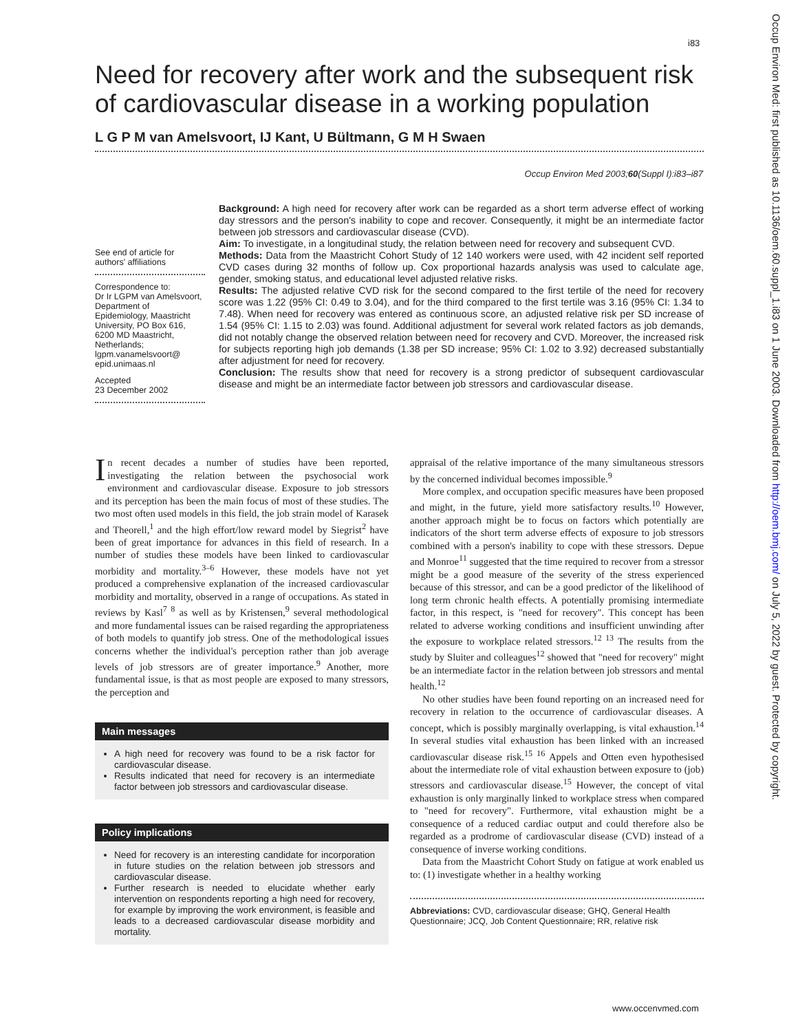i83
Occup Environ Med: first published as 10.1136/oem.60.suppl_1.i83 on 1 June 2003. Downloaded from http://oem.bmj.com/ on July 5, 2022 by guest. Protected by copyright.
Need for recovery after work and the subsequent risk of cardiovascular disease in a working population
L G P M van Amelsvoort, IJ Kant, U Bültmann, G M H Swaen
Occup Environ Med 2003;60(Suppl I):i83–i87
See end of article for authors' affiliations
Correspondence to:
Dr Ir LGPM van Amelsvoort, Department of Epidemiology, Maastricht University, PO Box 616, 6200 MD Maastricht, Netherlands; lgpm.vanamelsvoort@ epid.unimaas.nl
Accepted
23 December 2002
Background: A high need for recovery after work can be regarded as a short term adverse effect of working day stressors and the person's inability to cope and recover. Consequently, it might be an intermediate factor between job stressors and cardiovascular disease (CVD).
Aim: To investigate, in a longitudinal study, the relation between need for recovery and subsequent CVD.
Methods: Data from the Maastricht Cohort Study of 12 140 workers were used, with 42 incident self reported CVD cases during 32 months of follow up. Cox proportional hazards analysis was used to calculate age, gender, smoking status, and educational level adjusted relative risks.
Results: The adjusted relative CVD risk for the second compared to the first tertile of the need for recovery score was 1.22 (95% CI: 0.49 to 3.04), and for the third compared to the first tertile was 3.16 (95% CI: 1.34 to 7.48). When need for recovery was entered as continuous score, an adjusted relative risk per SD increase of 1.54 (95% CI: 1.15 to 2.03) was found. Additional adjustment for several work related factors as job demands, did not notably change the observed relation between need for recovery and CVD. Moreover, the increased risk for subjects reporting high job demands (1.38 per SD increase; 95% CI: 1.02 to 3.92) decreased substantially after adjustment for need for recovery.
Conclusion: The results show that need for recovery is a strong predictor of subsequent cardiovascular disease and might be an intermediate factor between job stressors and cardiovascular disease.
In recent decades a number of studies have been reported, investigating the relation between the psychosocial work environment and cardiovascular disease. Exposure to job stressors and its perception has been the main focus of most of these studies. The two most often used models in this field, the job strain model of Karasek and Theorell,<sup>1</sup> and the high effort/low reward model by Siegrist<sup>2</sup> have been of great importance for advances in this field of research. In a number of studies these models have been linked to cardiovascular morbidity and mortality.<sup>3–6</sup> However, these models have not yet produced a comprehensive explanation of the increased cardiovascular morbidity and mortality, observed in a range of occupations. As stated in reviews by Kasl<sup>7 8</sup> as well as by Kristensen,<sup>9</sup> several methodological and more fundamental issues can be raised regarding the appropriateness of both models to quantify job stress. One of the methodological issues concerns whether the individual's perception rather than job average levels of job stressors are of greater importance.<sup>9</sup> Another, more fundamental issue, is that as most people are exposed to many stressors, the perception and
Main messages
A high need for recovery was found to be a risk factor for cardiovascular disease.
Results indicated that need for recovery is an intermediate factor between job stressors and cardiovascular disease.
Policy implications
Need for recovery is an interesting candidate for incorporation in future studies on the relation between job stressors and cardiovascular disease.
Further research is needed to elucidate whether early intervention on respondents reporting a high need for recovery, for example by improving the work environment, is feasible and leads to a decreased cardiovascular disease morbidity and mortality.
appraisal of the relative importance of the many simultaneous stressors by the concerned individual becomes impossible.<sup>9</sup>
More complex, and occupation specific measures have been proposed and might, in the future, yield more satisfactory results.<sup>10</sup> However, another approach might be to focus on factors which potentially are indicators of the short term adverse effects of exposure to job stressors combined with a person's inability to cope with these stressors. Depue and Monroe<sup>11</sup> suggested that the time required to recover from a stressor might be a good measure of the severity of the stress experienced because of this stressor, and can be a good predictor of the likelihood of long term chronic health effects. A potentially promising intermediate factor, in this respect, is "need for recovery". This concept has been related to adverse working conditions and insufficient unwinding after the exposure to workplace related stressors.<sup>12 13</sup> The results from the study by Sluiter and colleagues<sup>12</sup> showed that "need for recovery" might be an intermediate factor in the relation between job stressors and mental health.<sup>12</sup>
No other studies have been found reporting on an increased need for recovery in relation to the occurrence of cardiovascular diseases. A concept, which is possibly marginally overlapping, is vital exhaustion.<sup>14</sup> In several studies vital exhaustion has been linked with an increased cardiovascular disease risk.<sup>15 16</sup> Appels and Otten even hypothesised about the intermediate role of vital exhaustion between exposure to (job) stressors and cardiovascular disease.<sup>15</sup> However, the concept of vital exhaustion is only marginally linked to workplace stress when compared to "need for recovery". Furthermore, vital exhaustion might be a consequence of a reduced cardiac output and could therefore also be regarded as a prodrome of cardiovascular disease (CVD) instead of a consequence of inverse working conditions.
Data from the Maastricht Cohort Study on fatigue at work enabled us to: (1) investigate whether in a healthy working
Abbreviations: CVD, cardiovascular disease; GHQ, General Health Questionnaire; JCQ, Job Content Questionnaire; RR, relative risk
www.occenvmed.com